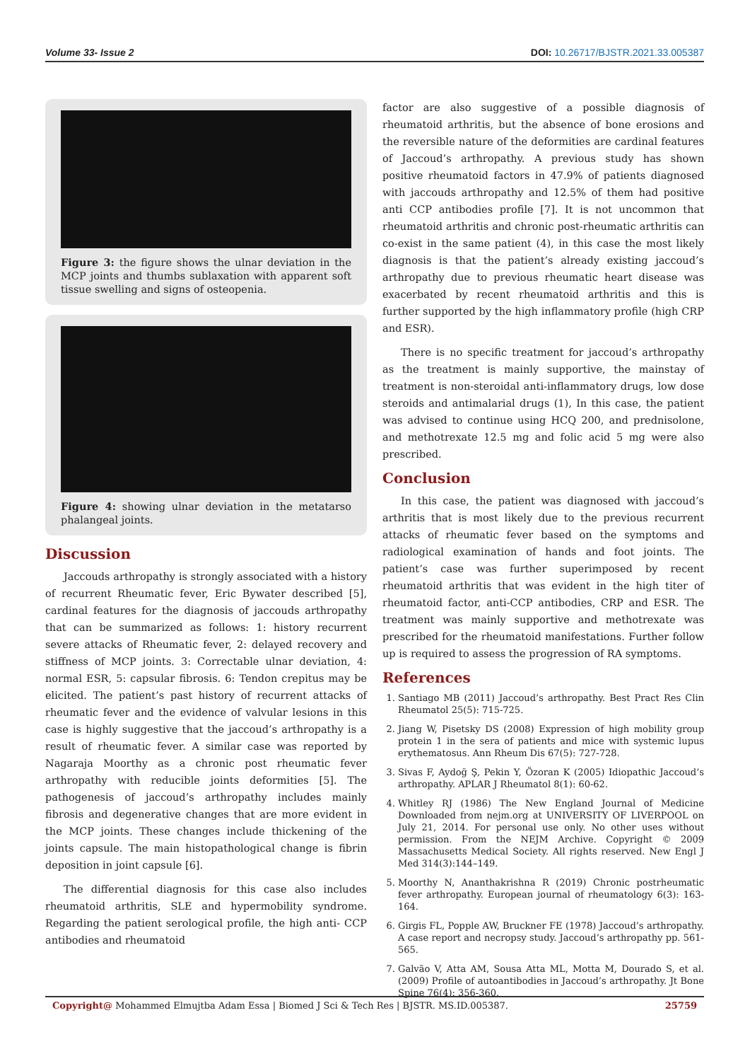Volume 33- Issue 2 DOI: 10.26717/BJSTR.2021.33.005387
Figure 3: the figure shows the ulnar deviation in the MCP joints and thumbs sublaxation with apparent soft tissue swelling and signs of osteopenia.
Figure 4: showing ulnar deviation in the metatarso phalangeal joints.
Discussion
Jaccouds arthropathy is strongly associated with a history of recurrent Rheumatic fever, Eric Bywater described [5], cardinal features for the diagnosis of jaccouds arthropathy that can be summarized as follows: 1: history recurrent severe attacks of Rheumatic fever, 2: delayed recovery and stiffness of MCP joints. 3: Correctable ulnar deviation, 4: normal ESR, 5: capsular fibrosis. 6: Tendon crepitus may be elicited. The patient’s past history of recurrent attacks of rheumatic fever and the evidence of valvular lesions in this case is highly suggestive that the jaccoud’s arthropathy is a result of rheumatic fever. A similar case was reported by Nagaraja Moorthy as a chronic post rheumatic fever arthropathy with reducible joints deformities [5]. The pathogenesis of jaccoud’s arthropathy includes mainly fibrosis and degenerative changes that are more evident in the MCP joints. These changes include thickening of the joints capsule. The main histopathological change is fibrin deposition in joint capsule [6].
The differential diagnosis for this case also includes rheumatoid arthritis, SLE and hypermobility syndrome. Regarding the patient serological profile, the high anti- CCP antibodies and rheumatoid
factor are also suggestive of a possible diagnosis of rheumatoid arthritis, but the absence of bone erosions and the reversible nature of the deformities are cardinal features of Jaccoud’s arthropathy. A previous study has shown positive rheumatoid factors in 47.9% of patients diagnosed with jaccouds arthropathy and 12.5% of them had positive anti CCP antibodies profile [7]. It is not uncommon that rheumatoid arthritis and chronic post-rheumatic arthritis can co-exist in the same patient (4), in this case the most likely diagnosis is that the patient’s already existing jaccoud’s arthropathy due to previous rheumatic heart disease was exacerbated by recent rheumatoid arthritis and this is further supported by the high inflammatory profile (high CRP and ESR).
There is no specific treatment for jaccoud’s arthropathy as the treatment is mainly supportive, the mainstay of treatment is non-steroidal anti-inflammatory drugs, low dose steroids and antimalarial drugs (1), In this case, the patient was advised to continue using HCQ 200, and prednisolone, and methotrexate 12.5 mg and folic acid 5 mg were also prescribed.
Conclusion
In this case, the patient was diagnosed with jaccoud’s arthritis that is most likely due to the previous recurrent attacks of rheumatic fever based on the symptoms and radiological examination of hands and foot joints. The patient’s case was further superimposed by recent rheumatoid arthritis that was evident in the high titer of rheumatoid factor, anti-CCP antibodies, CRP and ESR. The treatment was mainly supportive and methotrexate was prescribed for the rheumatoid manifestations. Further follow up is required to assess the progression of RA symptoms.
References
1. Santiago MB (2011) Jaccoud’s arthropathy. Best Pract Res Clin Rheumatol 25(5): 715-725.
2. Jiang W, Pisetsky DS (2008) Expression of high mobility group protein 1 in the sera of patients and mice with systemic lupus erythematosus. Ann Rheum Dis 67(5): 727-728.
3. Sivas F, Aydoğ Ş, Pekin Y, Özoran K (2005) Idiopathic Jaccoud’s arthropathy. APLAR J Rheumatol 8(1): 60-62.
4. Whitley RJ (1986) The New England Journal of Medicine Downloaded from nejm.org at UNIVERSITY OF LIVERPOOL on July 21, 2014. For personal use only. No other uses without permission. From the NEJM Archive. Copyright © 2009 Massachusetts Medical Society. All rights reserved. New Engl J Med 314(3):144–149.
5. Moorthy N, Ananthakrishna R (2019) Chronic postrheumatic fever arthropathy. European journal of rheumatology 6(3): 163-164.
6. Girgis FL, Popple AW, Bruckner FE (1978) Jaccoud’s arthropathy. A case report and necropsy study. Jaccoud’s arthropathy pp. 561-565.
7. Galvão V, Atta AM, Sousa Atta ML, Motta M, Dourado S, et al. (2009) Profile of autoantibodies in Jaccoud’s arthropathy. Jt Bone Spine 76(4): 356-360.
Copyright@ Mohammed Elmujtba Adam Essa | Biomed J Sci & Tech Res | BJSTR. MS.ID.005387. 25759